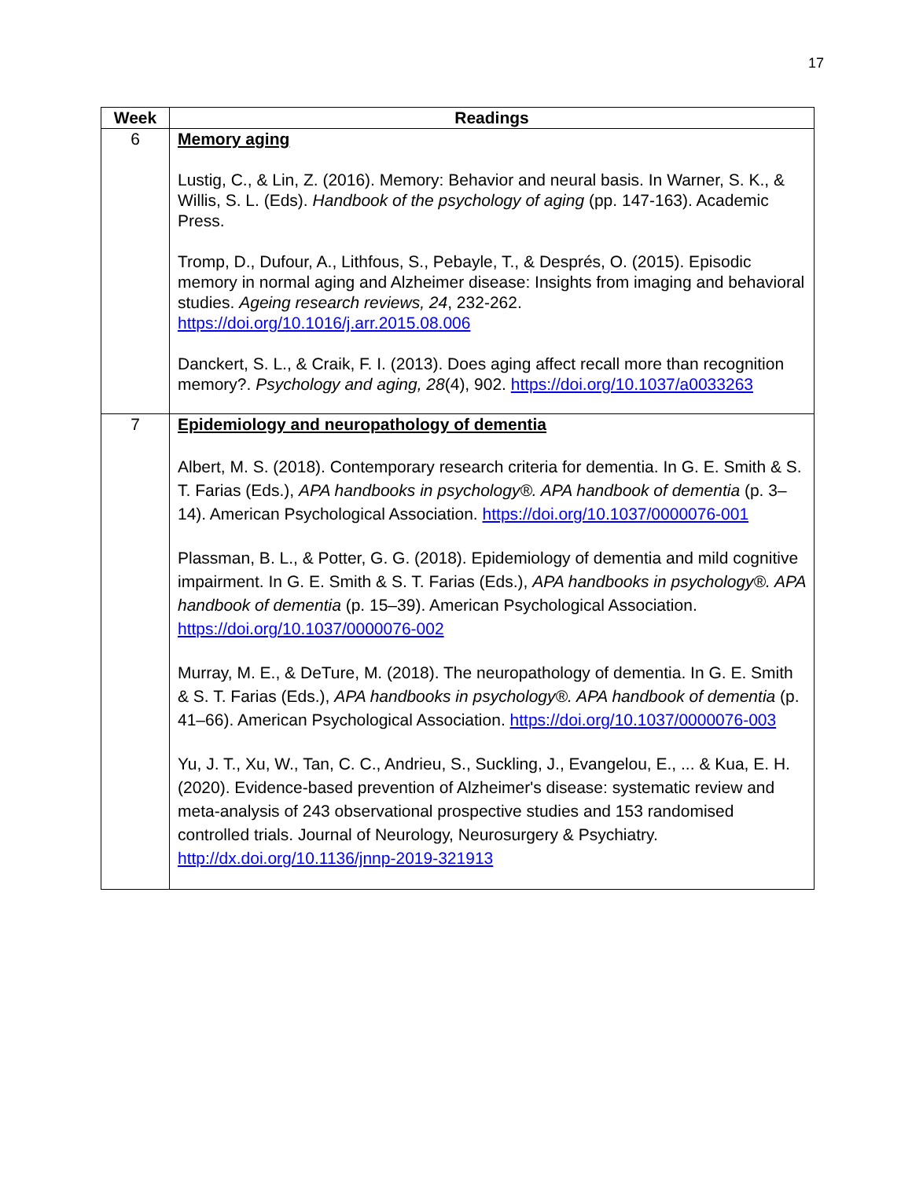17
| Week | Readings |
| --- | --- |
| 6 | Memory aging Lustig, C., & Lin, Z. (2016). Memory: Behavior and neural basis. In Warner, S. K., & Willis, S. L. (Eds). Handbook of the psychology of aging (pp. 147-163). Academic Press. Tromp, D., Dufour, A., Lithfous, S., Pebayle, T., & Després, O. (2015). Episodic memory in normal aging and Alzheimer disease: Insights from imaging and behavioral studies. Ageing research reviews, 24 , 232-262. https://doi.org/10.1016/j.arr.2015.08.006 Danckert, S. L., & Craik, F. I. (2013). Does aging affect recall more than recognition memory?. Psychology and aging, 28 (4), 902. https://doi.org/10.1037/a0033263 |
| 7 | Epidemiology and neuropathology of dementia Albert, M. S. (2018). Contemporary research criteria for dementia. In G. E. Smith & S. T. Farias (Eds.), APA handbooks in psychology®. APA handbook of dementia (p. 3–14). American Psychological Association. https://doi.org/10.1037/0000076-001 Plassman, B. L., & Potter, G. G. (2018). Epidemiology of dementia and mild cognitive impairment. In G. E. Smith & S. T. Farias (Eds.), APA handbooks in psychology®. APA handbook of dementia (p. 15–39). American Psychological Association. https://doi.org/10.1037/0000076-002 Murray, M. E., & DeTure, M. (2018). The neuropathology of dementia. In G. E. Smith & S. T. Farias (Eds.), APA handbooks in psychology®. APA handbook of dementia (p. 41–66). American Psychological Association. https://doi.org/10.1037/0000076-003 Yu, J. T., Xu, W., Tan, C. C., Andrieu, S., Suckling, J., Evangelou, E., ... & Kua, E. H. (2020). Evidence-based prevention of Alzheimer's disease: systematic review and meta-analysis of 243 observational prospective studies and 153 randomised controlled trials. Journal of Neurology, Neurosurgery & Psychiatry. http://dx.doi.org/10.1136/jnnp-2019-321913 |